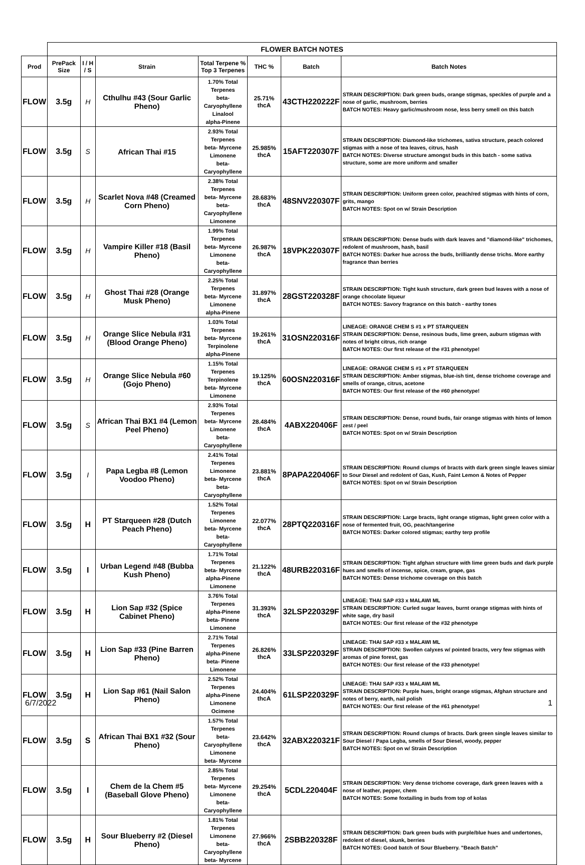| | FLOWER BATCH NOTES | | | | | | |
| Prod | PrePack Size | I / H / S | Strain | Total Terpene % Top 3 Terpenes | THC % | Batch | Batch Notes |
| FLOW | 3.5g | H | Cthulhu #43 (Sour Garlic Pheno) | 1.70% Total Terpenes beta- Caryophyllene Linalool alpha-Pinene | 25.71% thcA | 43CTH220222F | STRAIN DESCRIPTION: Dark green buds, orange stigmas, speckles of purple and a nose of garlic, mushroom, berries BATCH NOTES: Heavy garlic/mushroom nose, less berry smell on this batch |
| FLOW | 3.5g | S | African Thai #15 | 2.93% Total Terpenes beta- Myrcene Limonene beta- Caryophyllene | 25.985% thcA | 15AFT220307F | STRAIN DESCRIPTION: Diamond-like trichomes, sativa structure, peach colored stigmas with a nose of tea leaves, citrus, hash BATCH NOTES: Diverse structure amongst buds in this batch - some sativa structure, some are more uniform and smaller |
| FLOW | 3.5g | H | Scarlet Nova #48 (Creamed Corn Pheno) | 2.38% Total Terpenes beta- Myrcene beta- Caryophyllene Limonene | 28.683% thcA | 48SNV220307F | STRAIN DESCRIPTION: Uniform green color, peach/red stigmas with hints of corn, grits, mango BATCH NOTES: Spot on w/ Strain Description |
| FLOW | 3.5g | H | Vampire Killer #18 (Basil Pheno) | 1.99% Total Terpenes beta- Myrcene Limonene beta- Caryophyllene | 26.987% thcA | 18VPK220307F | STRAIN DESCRIPTION: Dense buds with dark leaves and "diamond-like" trichomes, redolent of mushroom, hash, basil BATCH NOTES: Darker hue across the buds, brilliantly dense trichs. More earthy fragrance than berries |
| FLOW | 3.5g | H | Ghost Thai #28 (Orange Musk Pheno) | 2.25% Total Terpenes beta- Myrcene Limonene alpha-Pinene | 31.897% thcA | 28GST220328F | STRAIN DESCRIPTION: Tight kush structure, dark green bud leaves with a nose of orange chocolate liqueur BATCH NOTES: Savory fragrance on this batch - earthy tones |
| FLOW | 3.5g | H | Orange Slice Nebula #31 (Blood Orange Pheno) | 1.03% Total Terpenes beta- Myrcene Terpinolene alpha-Pinene | 19.261% thcA | 31OSN220316F | LINEAGE: ORANGE CHEM S #1 x PT STARQUEEN STRAIN DESCRIPTION: Dense, resinous buds, lime green, auburn stigmas with notes of bright citrus, rich orange BATCH NOTES: Our first release of the #31 phenotype! |
| FLOW | 3.5g | H | Orange Slice Nebula #60 (Gojo Pheno) | 1.15% Total Terpenes Terpinolene beta- Myrcene Limonene | 19.125% thcA | 60OSN220316F | LINEAGE: ORANGE CHEM S #1 x PT STARQUEEN STRAIN DESCRIPTION: Amber stigmas, blue-ish tint, dense trichome coverage and smells of orange, citrus, acetone BATCH NOTES: Our first release of the #60 phenotype! |
| FLOW | 3.5g | S | African Thai BX1 #4 (Lemon Peel Pheno) | 2.93% Total Terpenes beta- Myrcene Limonene beta- Caryophyllene | 28.484% thcA | 4ABX220406F | STRAIN DESCRIPTION: Dense, round buds, fair orange stigmas with hints of lemon zest / peel BATCH NOTES: Spot on w/ Strain Description |
| FLOW | 3.5g | I | Papa Legba #8 (Lemon Voodoo Pheno) | 2.41% Total Terpenes Limonene beta- Myrcene beta- Caryophyllene | 23.881% thcA | 8PAPA220406F | STRAIN DESCRIPTION: Round clumps of bracts with dark green single leaves simiar to Sour Diesel and redolent of Gas, Kush, Faint Lemon & Notes of Pepper BATCH NOTES: Spot on w/ Strain Description |
| FLOW | 3.5g | H | PT Starqueen #28 (Dutch Peach Pheno) | 1.52% Total Terpenes Limonene beta- Myrcene beta- Caryophyllene | 22.077% thcA | 28PTQ220316F | STRAIN DESCRIPTION: Large bracts, light orange stigmas, light green color with a nose of fermented fruit, OG, peach/tangerine BATCH NOTES: Darker colored stigmas; earthy terp profile |
| FLOW | 3.5g | I | Urban Legend #48 (Bubba Kush Pheno) | 1.71% Total Terpenes beta- Myrcene alpha-Pinene Limonene | 21.122% thcA | 48URB220316F | STRAIN DESCRIPTION: Tight afghan structure with lime green buds and dark purple hues and smells of incense, spice, cream, grape, gas BATCH NOTES: Dense trichome coverage on this batch |
| FLOW | 3.5g | H | Lion Sap #32 (Spice Cabinet Pheno) | 3.76% Total Terpenes alpha-Pinene beta- Pinene Limonene | 31.393% thcA | 32LSP220329F | LINEAGE: THAI SAP #33 x MALAWI ML STRAIN DESCRIPTION: Curled sugar leaves, burnt orange stigmas with hints of white sage, dry basil BATCH NOTES: Our first release of the #32 phenotype |
| FLOW | 3.5g | H | Lion Sap #33 (Pine Barren Pheno) | 2.71% Total Terpenes alpha-Pinene beta- Pinene Limonene | 26.826% thcA | 33LSP220329F | LINEAGE: THAI SAP #33 x MALAWI ML STRAIN DESCRIPTION: Swollen calyxes w/ pointed bracts, very few stigmas with aromas of pine forest, gas BATCH NOTES: Our first release of the #33 phenotype! |
| FLOW | 3.5g | H | Lion Sap #61 (Nail Salon Pheno) | 2.52% Total Terpenes alpha-Pinene Limonene Ocimene | 24.404% thcA | 61LSP220329F | LINEAGE: THAI SAP #33 x MALAWI ML STRAIN DESCRIPTION: Purple hues, bright orange stigmas, Afghan structure and notes of berry, earth, nail polish BATCH NOTES: Our first release of the #61 phenotype! |
| FLOW | 3.5g | S | African Thai BX1 #32 (Sour Pheno) | 1.57% Total Terpenes beta- Caryophyllene Limonene beta- Myrcene | 23.642% thcA | 32ABX220321F | STRAIN DESCRIPTION: Round clumps of bracts. Dark green single leaves similar to Sour Diesel / Papa Legba, smells of Sour Diesel, woody, pepper BATCH NOTES: Spot on w/ Strain Description |
| FLOW | 3.5g | I | Chem de la Chem #5 (Baseball Glove Pheno) | 2.85% Total Terpenes beta- Myrcene Limonene beta- Caryophyllene | 29.254% thcA | 5CDL220404F | STRAIN DESCRIPTION: Very dense trichome coverage, dark green leaves with a nose of leather, pepper, chem BATCH NOTES: Some foxtailing in buds from top of kolas |
| FLOW | 3.5g | H | Sour Blueberry #2 (Diesel Pheno) | 1.81% Total Terpenes Limonene beta- Caryophyllene beta- Myrcene | 27.966% thcA | 2SBB220328F | STRAIN DESCRIPTION: Dark green buds with purple/blue hues and undertones, redolent of diesel, skunk, berries BATCH NOTES: Good batch of Sour Blueberry. "Beach Batch" |
6/7/2022 1